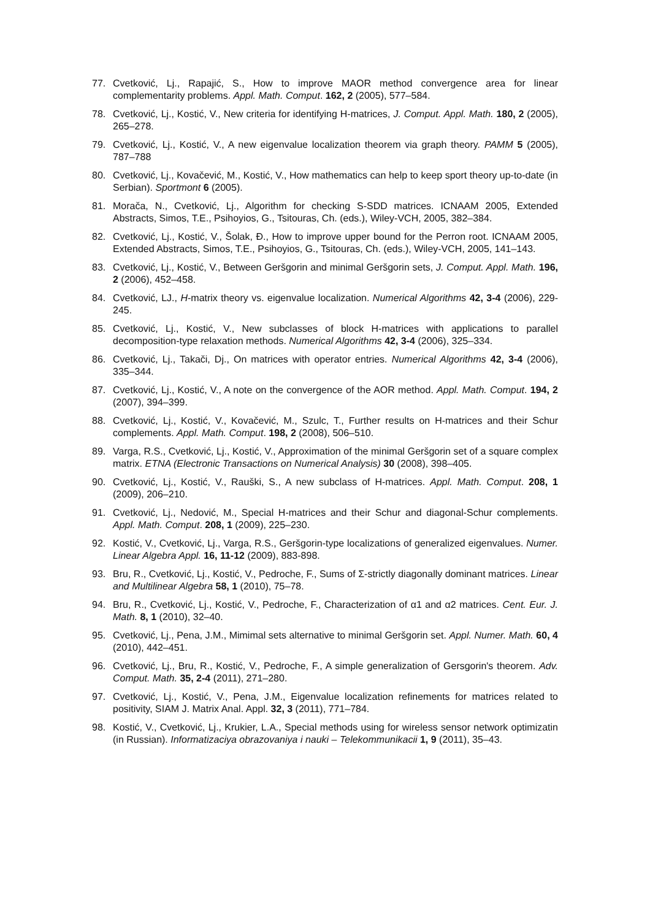77. Cvetković, Lj., Rapajić, S., How to improve MAOR method convergence area for linear complementarity problems. Appl. Math. Comput. 162, 2 (2005), 577–584.
78. Cvetković, Lj., Kostić, V., New criteria for identifying H-matrices, J. Comput. Appl. Math. 180, 2 (2005), 265–278.
79. Cvetković, Lj., Kostić, V., A new eigenvalue localization theorem via graph theory. PAMM 5 (2005), 787–788
80. Cvetković, Lj., Kovačević, M., Kostić, V., How mathematics can help to keep sport theory up-to-date (in Serbian). Sportmont 6 (2005).
81. Morača, N., Cvetković, Lj., Algorithm for checking S-SDD matrices. ICNAAM 2005, Extended Abstracts, Simos, T.E., Psihoyios, G., Tsitouras, Ch. (eds.), Wiley-VCH, 2005, 382–384.
82. Cvetković, Lj., Kostić, V., Šolak, Đ., How to improve upper bound for the Perron root. ICNAAM 2005, Extended Abstracts, Simos, T.E., Psihoyios, G., Tsitouras, Ch. (eds.), Wiley-VCH, 2005, 141–143.
83. Cvetković, Lj., Kostić, V., Between Geršgorin and minimal Geršgorin sets, J. Comput. Appl. Math. 196, 2 (2006), 452–458.
84. Cvetković, LJ., H-matrix theory vs. eigenvalue localization. Numerical Algorithms 42, 3-4 (2006), 229-245.
85. Cvetković, Lj., Kostić, V., New subclasses of block H-matrices with applications to parallel decomposition-type relaxation methods. Numerical Algorithms 42, 3-4 (2006), 325–334.
86. Cvetković, Lj., Takači, Dj., On matrices with operator entries. Numerical Algorithms 42, 3-4 (2006), 335–344.
87. Cvetković, Lj., Kostić, V., A note on the convergence of the AOR method. Appl. Math. Comput. 194, 2 (2007), 394–399.
88. Cvetković, Lj., Kostić, V., Kovačević, M., Szulc, T., Further results on H-matrices and their Schur complements. Appl. Math. Comput. 198, 2 (2008), 506–510.
89. Varga, R.S., Cvetković, Lj., Kostić, V., Approximation of the minimal Geršgorin set of a square complex matrix. ETNA (Electronic Transactions on Numerical Analysis) 30 (2008), 398–405.
90. Cvetković, Lj., Kostić, V., Rauški, S., A new subclass of H-matrices. Appl. Math. Comput. 208, 1 (2009), 206–210.
91. Cvetković, Lj., Nedović, M., Special H-matrices and their Schur and diagonal-Schur complements. Appl. Math. Comput. 208, 1 (2009), 225–230.
92. Kostić, V., Cvetković, Lj., Varga, R.S., Geršgorin-type localizations of generalized eigenvalues. Numer. Linear Algebra Appl. 16, 11-12 (2009), 883-898.
93. Bru, R., Cvetković, Lj., Kostić, V., Pedroche, F., Sums of Σ-strictly diagonally dominant matrices. Linear and Multilinear Algebra 58, 1 (2010), 75–78.
94. Bru, R., Cvetković, Lj., Kostić, V., Pedroche, F., Characterization of α1 and α2 matrices. Cent. Eur. J. Math. 8, 1 (2010), 32–40.
95. Cvetković, Lj., Pena, J.M., Mimimal sets alternative to minimal Geršgorin set. Appl. Numer. Math. 60, 4 (2010), 442–451.
96. Cvetković, Lj., Bru, R., Kostić, V., Pedroche, F., A simple generalization of Gersgorin's theorem. Adv. Comput. Math. 35, 2-4 (2011), 271–280.
97. Cvetković, Lj., Kostić, V., Pena, J.M., Eigenvalue localization refinements for matrices related to positivity, SIAM J. Matrix Anal. Appl. 32, 3 (2011), 771–784.
98. Kostić, V., Cvetković, Lj., Krukier, L.A., Special methods using for wireless sensor network optimizatin (in Russian). Informatizaciya obrazovaniya i nauki – Telekommunikacii 1, 9 (2011), 35–43.